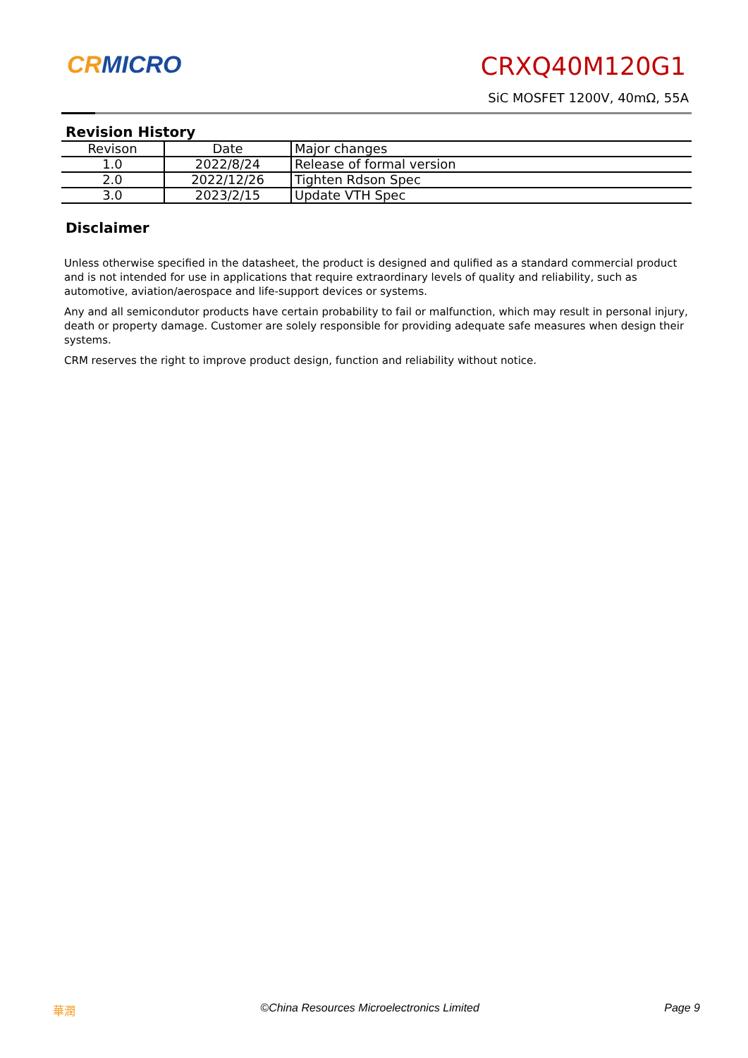CR MICRO CRXQ40M120G1
SiC MOSFET 1200V, 40mΩ, 55A
Revision History
| Revison | Date | Major changes |
| --- | --- | --- |
| 1.0 | 2022/8/24 | Release of formal version |
| 2.0 | 2022/12/26 | Tighten Rdson Spec |
| 3.0 | 2023/2/15 | Update VTH Spec |
Disclaimer
Unless otherwise specified in the datasheet, the product is designed and qulified as a standard commercial product and is not intended for use in applications that require extraordinary levels of quality and reliability, such as automotive, aviation/aerospace and life-support devices or systems.
Any and all semicondutor products have certain probability to fail or malfunction, which may result in personal injury, death or property damage. Customer are solely responsible for providing adequate safe measures when design their systems.
CRM reserves the right to improve product design, function and reliability without notice.
華潤 ©China Resources Microelectronics Limited Page 9